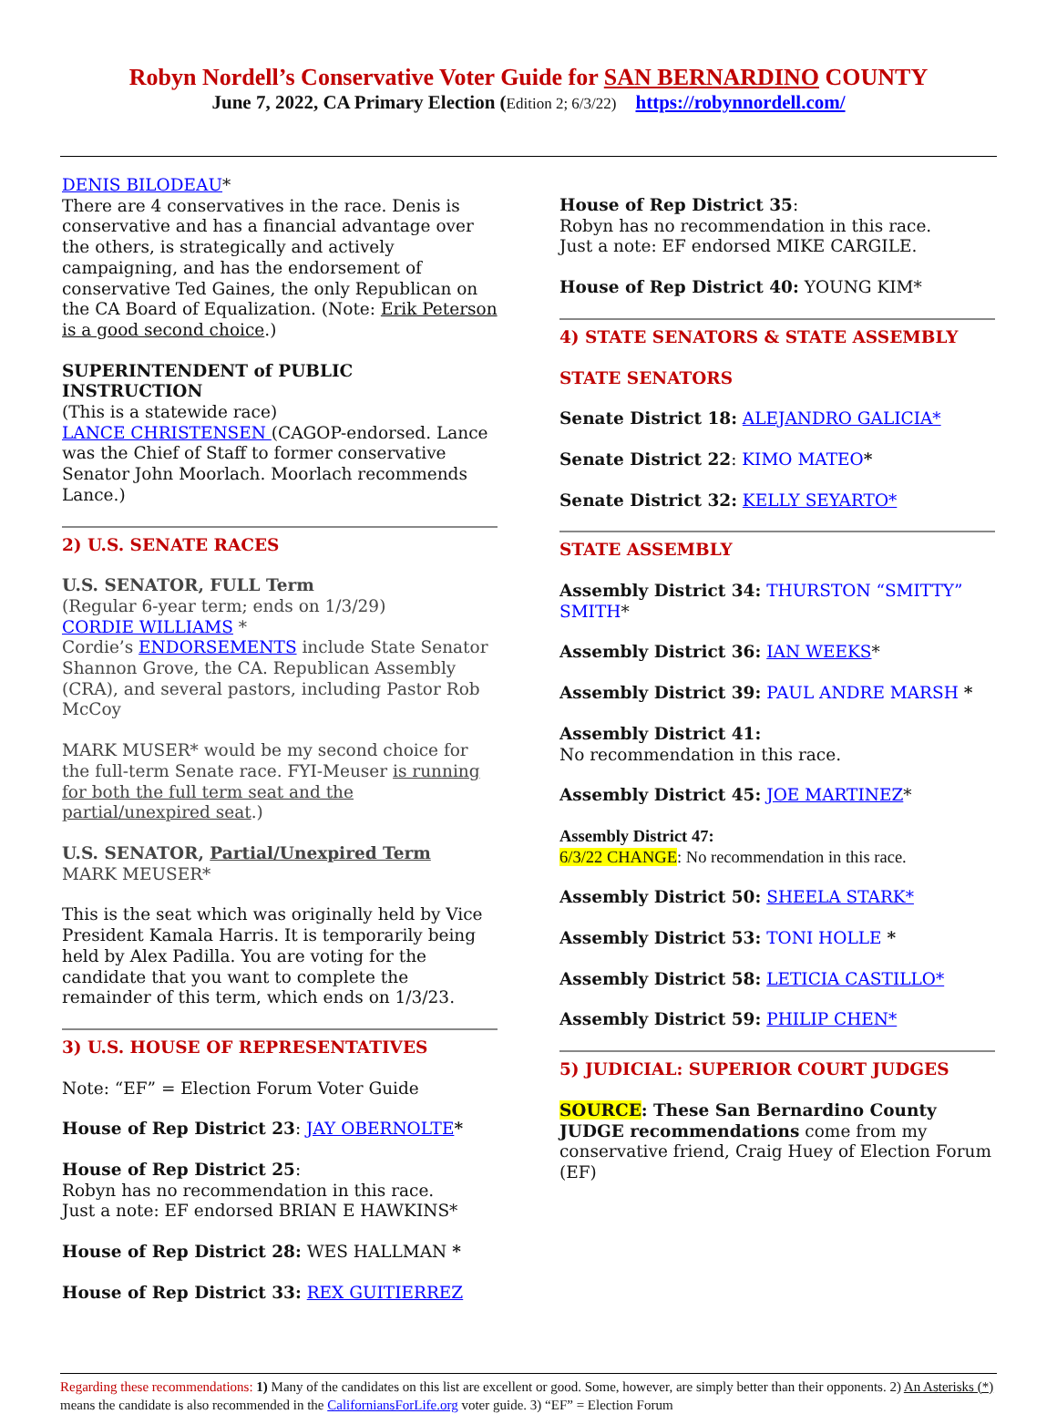Robyn Nordell’s Conservative Voter Guide for SAN BERNARDINO COUNTY
June 7, 2022, CA Primary Election (Edition 2; 6/3/22) https://robynnordell.com/
DENIS BILODEAU*
There are 4 conservatives in the race. Denis is conservative and has a financial advantage over the others, is strategically and actively campaigning, and has the endorsement of conservative Ted Gaines, the only Republican on the CA Board of Equalization. (Note: Erik Peterson is a good second choice.)
SUPERINTENDENT of PUBLIC INSTRUCTION
(This is a statewide race)
LANCE CHRISTENSEN (CAGOP-endorsed. Lance was the Chief of Staff to former conservative Senator John Moorlach. Moorlach recommends Lance.)
2) U.S. SENATE RACES
U.S. SENATOR, FULL Term
(Regular 6-year term; ends on 1/3/29)
CORDIE WILLIAMS *
Cordie’s ENDORSEMENTS include State Senator Shannon Grove, the CA. Republican Assembly (CRA), and several pastors, including Pastor Rob McCoy
MARK MUSER* would be my second choice for the full-term Senate race. FYI-Meuser is running for both the full term seat and the partial/unexpired seat.)
U.S. SENATOR, Partial/Unexpired Term
MARK MEUSER*
This is the seat which was originally held by Vice President Kamala Harris. It is temporarily being held by Alex Padilla. You are voting for the candidate that you want to complete the remainder of this term, which ends on 1/3/23.
3) U.S. HOUSE OF REPRESENTATIVES
Note: “EF” = Election Forum Voter Guide
House of Rep District 23: JAY OBERNOLTE*
House of Rep District 25:
Robyn has no recommendation in this race.
Just a note: EF endorsed BRIAN E HAWKINS*
House of Rep District 28: WES HALLMAN *
House of Rep District 33: REX GUITIERREZ
House of Rep District 35:
Robyn has no recommendation in this race.
Just a note: EF endorsed MIKE CARGILE.
House of Rep District 40: YOUNG KIM*
4) STATE SENATORS & STATE ASSEMBLY
STATE SENATORS
Senate District 18: ALEJANDRO GALICIA*
Senate District 22: KIMO MATEO*
Senate District 32: KELLY SEYARTO*
STATE ASSEMBLY
Assembly District 34: THURSTON “SMITTY” SMITH*
Assembly District 36: IAN WEEKS*
Assembly District 39: PAUL ANDRE MARSH *
Assembly District 41:
No recommendation in this race.
Assembly District 45: JOE MARTINEZ*
Assembly District 47:
6/3/22 CHANGE: No recommendation in this race.
Assembly District 50: SHEELA STARK*
Assembly District 53: TONI HOLLE *
Assembly District 58: LETICIA CASTILLO*
Assembly District 59: PHILIP CHEN*
5) JUDICIAL: SUPERIOR COURT JUDGES
SOURCE: These San Bernardino County JUDGE recommendations come from my conservative friend, Craig Huey of Election Forum (EF)
Regarding these recommendations: 1) Many of the candidates on this list are excellent or good. Some, however, are simply better than their opponents. 2) An Asterisks (*) means the candidate is also recommended in the CaliforniansForLife.org voter guide. 3) “EF” = Election Forum